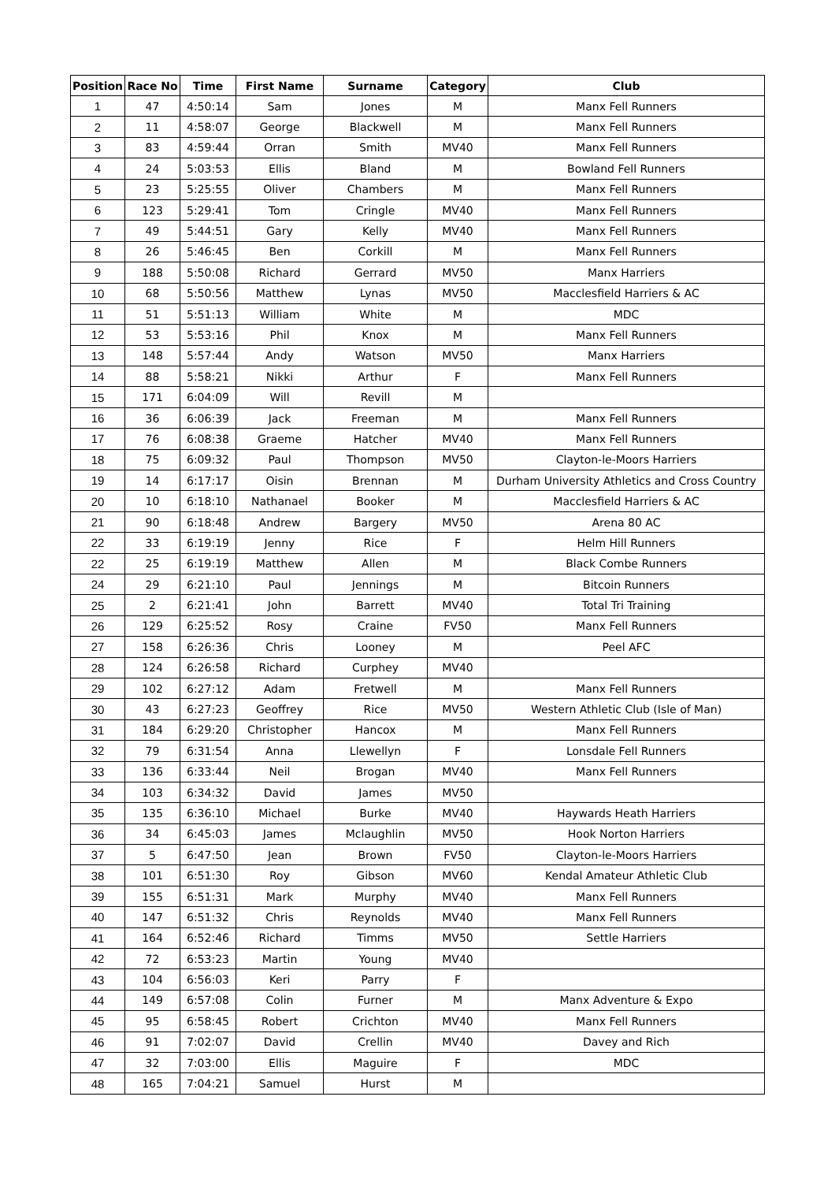| Position | Race No | Time | First Name | Surname | Category | Club |
| --- | --- | --- | --- | --- | --- | --- |
| 1 | 47 | 4:50:14 | Sam | Jones | M | Manx Fell Runners |
| 2 | 11 | 4:58:07 | George | Blackwell | M | Manx Fell Runners |
| 3 | 83 | 4:59:44 | Orran | Smith | MV40 | Manx Fell Runners |
| 4 | 24 | 5:03:53 | Ellis | Bland | M | Bowland Fell Runners |
| 5 | 23 | 5:25:55 | Oliver | Chambers | M | Manx Fell Runners |
| 6 | 123 | 5:29:41 | Tom | Cringle | MV40 | Manx Fell Runners |
| 7 | 49 | 5:44:51 | Gary | Kelly | MV40 | Manx Fell Runners |
| 8 | 26 | 5:46:45 | Ben | Corkill | M | Manx Fell Runners |
| 9 | 188 | 5:50:08 | Richard | Gerrard | MV50 | Manx Harriers |
| 10 | 68 | 5:50:56 | Matthew | Lynas | MV50 | Macclesfield Harriers & AC |
| 11 | 51 | 5:51:13 | William | White | M | MDC |
| 12 | 53 | 5:53:16 | Phil | Knox | M | Manx Fell Runners |
| 13 | 148 | 5:57:44 | Andy | Watson | MV50 | Manx Harriers |
| 14 | 88 | 5:58:21 | Nikki | Arthur | F | Manx Fell Runners |
| 15 | 171 | 6:04:09 | Will | Revill | M | |
| 16 | 36 | 6:06:39 | Jack | Freeman | M | Manx Fell Runners |
| 17 | 76 | 6:08:38 | Graeme | Hatcher | MV40 | Manx Fell Runners |
| 18 | 75 | 6:09:32 | Paul | Thompson | MV50 | Clayton-le-Moors Harriers |
| 19 | 14 | 6:17:17 | Oisin | Brennan | M | Durham University Athletics and Cross Country |
| 20 | 10 | 6:18:10 | Nathanael | Booker | M | Macclesfield Harriers & AC |
| 21 | 90 | 6:18:48 | Andrew | Bargery | MV50 | Arena 80 AC |
| 22 | 33 | 6:19:19 | Jenny | Rice | F | Helm Hill Runners |
| 22 | 25 | 6:19:19 | Matthew | Allen | M | Black Combe Runners |
| 24 | 29 | 6:21:10 | Paul | Jennings | M | Bitcoin Runners |
| 25 | 2 | 6:21:41 | John | Barrett | MV40 | Total Tri Training |
| 26 | 129 | 6:25:52 | Rosy | Craine | FV50 | Manx Fell Runners |
| 27 | 158 | 6:26:36 | Chris | Looney | M | Peel AFC |
| 28 | 124 | 6:26:58 | Richard | Curphey | MV40 | |
| 29 | 102 | 6:27:12 | Adam | Fretwell | M | Manx Fell Runners |
| 30 | 43 | 6:27:23 | Geoffrey | Rice | MV50 | Western Athletic Club (Isle of Man) |
| 31 | 184 | 6:29:20 | Christopher | Hancox | M | Manx Fell Runners |
| 32 | 79 | 6:31:54 | Anna | Llewellyn | F | Lonsdale Fell Runners |
| 33 | 136 | 6:33:44 | Neil | Brogan | MV40 | Manx Fell Runners |
| 34 | 103 | 6:34:32 | David | James | MV50 | |
| 35 | 135 | 6:36:10 | Michael | Burke | MV40 | Haywards Heath Harriers |
| 36 | 34 | 6:45:03 | James | Mclaughlin | MV50 | Hook Norton Harriers |
| 37 | 5 | 6:47:50 | Jean | Brown | FV50 | Clayton-le-Moors Harriers |
| 38 | 101 | 6:51:30 | Roy | Gibson | MV60 | Kendal Amateur Athletic Club |
| 39 | 155 | 6:51:31 | Mark | Murphy | MV40 | Manx Fell Runners |
| 40 | 147 | 6:51:32 | Chris | Reynolds | MV40 | Manx Fell Runners |
| 41 | 164 | 6:52:46 | Richard | Timms | MV50 | Settle Harriers |
| 42 | 72 | 6:53:23 | Martin | Young | MV40 | |
| 43 | 104 | 6:56:03 | Keri | Parry | F | |
| 44 | 149 | 6:57:08 | Colin | Furner | M | Manx Adventure & Expo |
| 45 | 95 | 6:58:45 | Robert | Crichton | MV40 | Manx Fell Runners |
| 46 | 91 | 7:02:07 | David | Crellin | MV40 | Davey and Rich |
| 47 | 32 | 7:03:00 | Ellis | Maguire | F | MDC |
| 48 | 165 | 7:04:21 | Samuel | Hurst | M | |